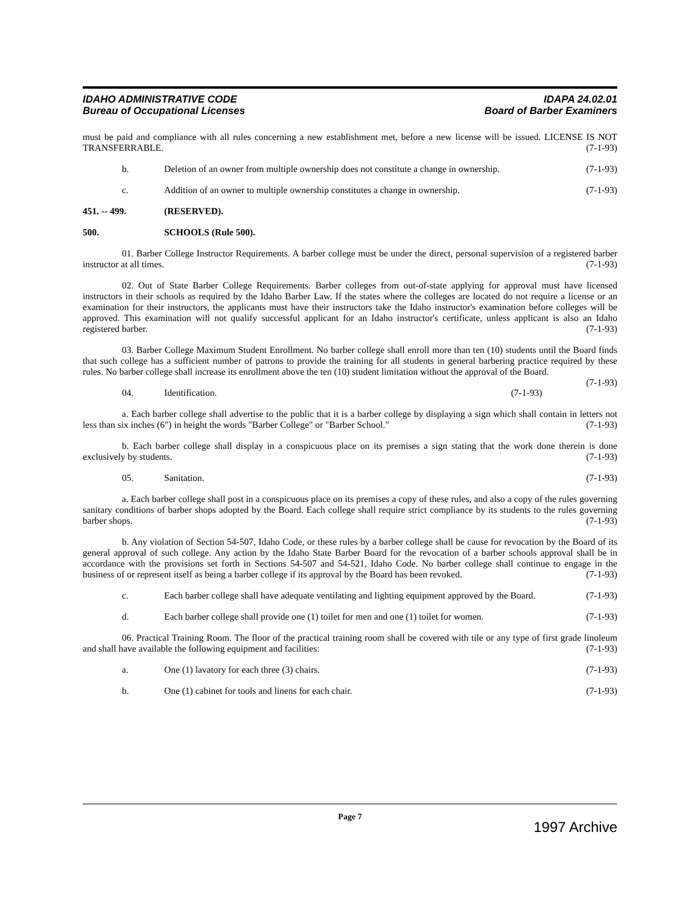IDAHO ADMINISTRATIVE CODE
Bureau of Occupational Licenses
IDAPA 24.02.01
Board of Barber Examiners
must be paid and compliance with all rules concerning a new establishment met, before a new license will be issued. LICENSE IS NOT TRANSFERRABLE. (7-1-93)
b. Deletion of an owner from multiple ownership does not constitute a change in ownership. (7-1-93)
c. Addition of an owner to multiple ownership constitutes a change in ownership. (7-1-93)
451. -- 499. (RESERVED).
500. SCHOOLS (Rule 500).
01. Barber College Instructor Requirements. A barber college must be under the direct, personal supervision of a registered barber instructor at all times. (7-1-93)
02. Out of State Barber College Requirements. Barber colleges from out-of-state applying for approval must have licensed instructors in their schools as required by the Idaho Barber Law. If the states where the colleges are located do not require a license or an examination for their instructors, the applicants must have their instructors take the Idaho instructor's examination before colleges will be approved. This examination will not qualify successful applicant for an Idaho instructor's certificate, unless applicant is also an Idaho registered barber. (7-1-93)
03. Barber College Maximum Student Enrollment. No barber college shall enroll more than ten (10) students until the Board finds that such college has a sufficient number of patrons to provide the training for all students in general barbering practice required by these rules. No barber college shall increase its enrollment above the ten (10) student limitation without the approval of the Board. (7-1-93)
04. Identification. (7-1-93)
a. Each barber college shall advertise to the public that it is a barber college by displaying a sign which shall contain in letters not less than six inches (6") in height the words "Barber College" or "Barber School." (7-1-93)
b. Each barber college shall display in a conspicuous place on its premises a sign stating that the work done therein is done exclusively by students. (7-1-93)
05. Sanitation. (7-1-93)
a. Each barber college shall post in a conspicuous place on its premises a copy of these rules, and also a copy of the rules governing sanitary conditions of barber shops adopted by the Board. Each college shall require strict compliance by its students to the rules governing barber shops. (7-1-93)
b. Any violation of Section 54-507, Idaho Code, or these rules by a barber college shall be cause for revocation by the Board of its general approval of such college. Any action by the Idaho State Barber Board for the revocation of a barber schools approval shall be in accordance with the provisions set forth in Sections 54-507 and 54-521, Idaho Code. No barber college shall continue to engage in the business of or represent itself as being a barber college if its approval by the Board has been revoked. (7-1-93)
c. Each barber college shall have adequate ventilating and lighting equipment approved by the Board. (7-1-93)
d. Each barber college shall provide one (1) toilet for men and one (1) toilet for women. (7-1-93)
06. Practical Training Room. The floor of the practical training room shall be covered with tile or any type of first grade linoleum and shall have available the following equipment and facilities: (7-1-93)
a. One (1) lavatory for each three (3) chairs. (7-1-93)
b. One (1) cabinet for tools and linens for each chair. (7-1-93)
Page 7
1997 Archive